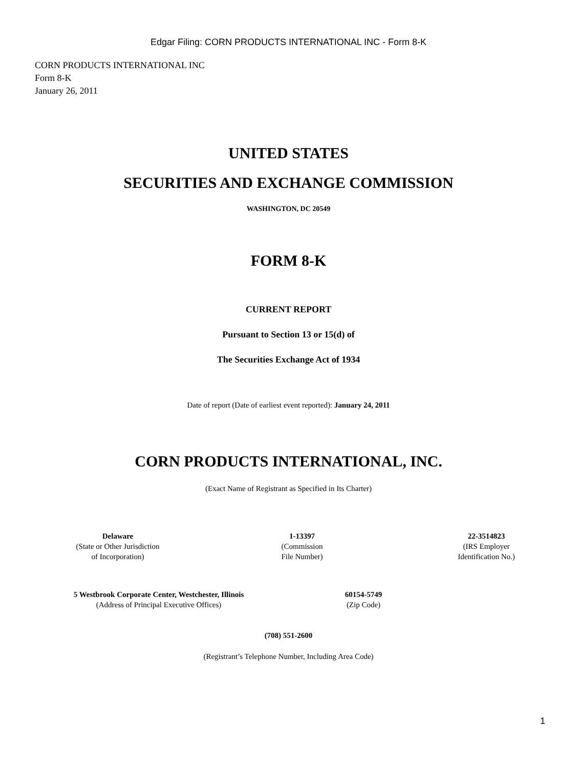Edgar Filing: CORN PRODUCTS INTERNATIONAL INC - Form 8-K
CORN PRODUCTS INTERNATIONAL INC
Form 8-K
January 26, 2011
UNITED STATES
SECURITIES AND EXCHANGE COMMISSION
WASHINGTON, DC 20549
FORM 8-K
CURRENT REPORT
Pursuant to Section 13 or 15(d) of
The Securities Exchange Act of 1934
Date of report (Date of earliest event reported): January 24, 2011
CORN PRODUCTS INTERNATIONAL, INC.
(Exact Name of Registrant as Specified in Its Charter)
| Delaware (State or Other Jurisdiction of Incorporation) | 1-13397 (Commission File Number) | 22-3514823 (IRS Employer Identification No.) |
| 5 Westbrook Corporate Center, Westchester, Illinois (Address of Principal Executive Offices) | 60154-5749 (Zip Code) |
(708) 551-2600
(Registrant’s Telephone Number, Including Area Code)
1